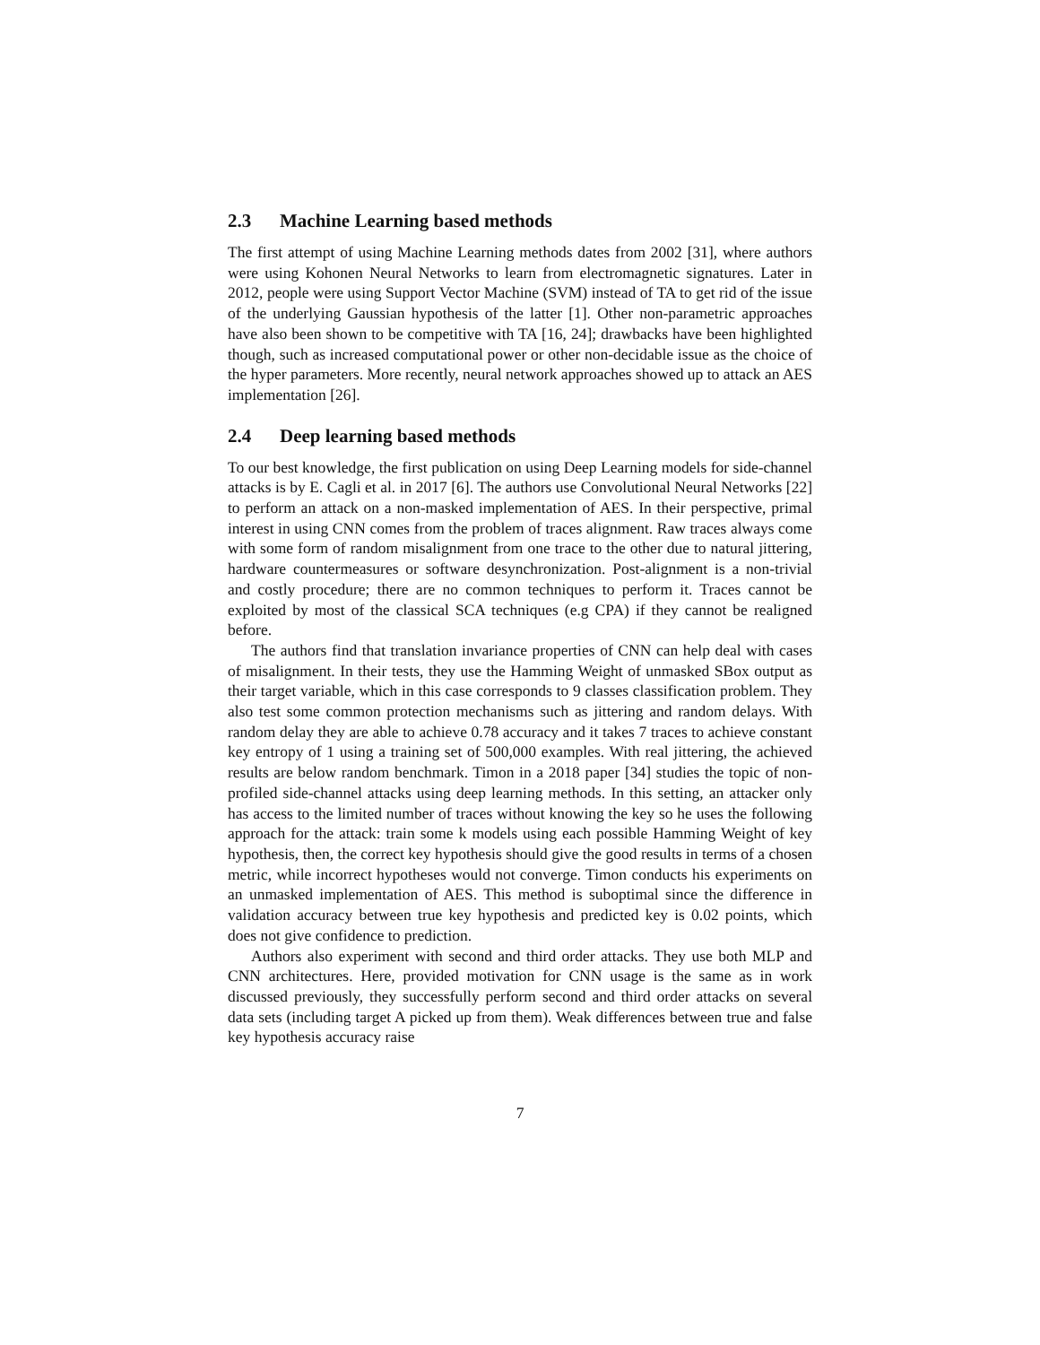2.3 Machine Learning based methods
The first attempt of using Machine Learning methods dates from 2002 [31], where authors were using Kohonen Neural Networks to learn from electromagnetic signatures. Later in 2012, people were using Support Vector Machine (SVM) instead of TA to get rid of the issue of the underlying Gaussian hypothesis of the latter [1]. Other non-parametric approaches have also been shown to be competitive with TA [16, 24]; drawbacks have been highlighted though, such as increased computational power or other non-decidable issue as the choice of the hyper parameters. More recently, neural network approaches showed up to attack an AES implementation [26].
2.4 Deep learning based methods
To our best knowledge, the first publication on using Deep Learning models for side-channel attacks is by E. Cagli et al. in 2017 [6]. The authors use Convolutional Neural Networks [22] to perform an attack on a non-masked implementation of AES. In their perspective, primal interest in using CNN comes from the problem of traces alignment. Raw traces always come with some form of random misalignment from one trace to the other due to natural jittering, hardware countermeasures or software desynchronization. Post-alignment is a non-trivial and costly procedure; there are no common techniques to perform it. Traces cannot be exploited by most of the classical SCA techniques (e.g CPA) if they cannot be realigned before.
The authors find that translation invariance properties of CNN can help deal with cases of misalignment. In their tests, they use the Hamming Weight of unmasked SBox output as their target variable, which in this case corresponds to 9 classes classification problem. They also test some common protection mechanisms such as jittering and random delays. With random delay they are able to achieve 0.78 accuracy and it takes 7 traces to achieve constant key entropy of 1 using a training set of 500,000 examples. With real jittering, the achieved results are below random benchmark. Timon in a 2018 paper [34] studies the topic of non-profiled side-channel attacks using deep learning methods. In this setting, an attacker only has access to the limited number of traces without knowing the key so he uses the following approach for the attack: train some k models using each possible Hamming Weight of key hypothesis, then, the correct key hypothesis should give the good results in terms of a chosen metric, while incorrect hypotheses would not converge. Timon conducts his experiments on an unmasked implementation of AES. This method is suboptimal since the difference in validation accuracy between true key hypothesis and predicted key is 0.02 points, which does not give confidence to prediction.
Authors also experiment with second and third order attacks. They use both MLP and CNN architectures. Here, provided motivation for CNN usage is the same as in work discussed previously, they successfully perform second and third order attacks on several data sets (including target A picked up from them). Weak differences between true and false key hypothesis accuracy raise
7